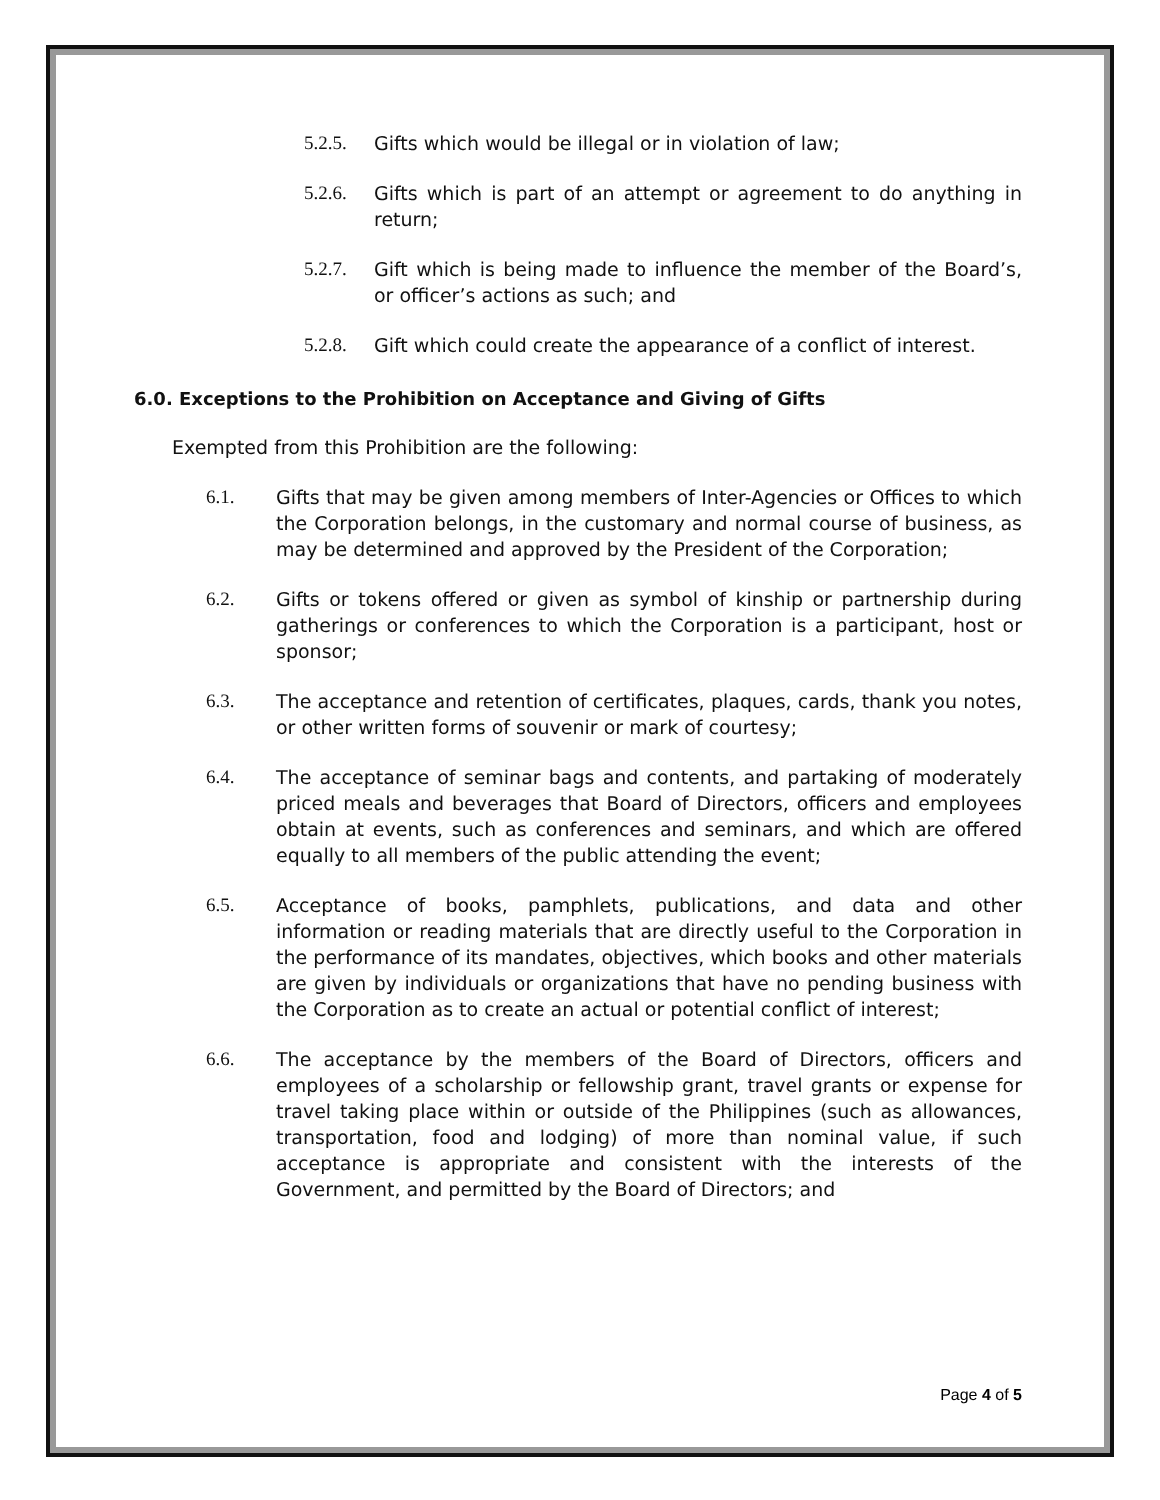5.2.5. Gifts which would be illegal or in violation of law;
5.2.6. Gifts which is part of an attempt or agreement to do anything in return;
5.2.7. Gift which is being made to influence the member of the Board’s, or officer’s actions as such; and
5.2.8. Gift which could create the appearance of a conflict of interest.
6.0. Exceptions to the Prohibition on Acceptance and Giving of Gifts
Exempted from this Prohibition are the following:
6.1. Gifts that may be given among members of Inter-Agencies or Offices to which the Corporation belongs, in the customary and normal course of business, as may be determined and approved by the President of the Corporation;
6.2. Gifts or tokens offered or given as symbol of kinship or partnership during gatherings or conferences to which the Corporation is a participant, host or sponsor;
6.3. The acceptance and retention of certificates, plaques, cards, thank you notes, or other written forms of souvenir or mark of courtesy;
6.4. The acceptance of seminar bags and contents, and partaking of moderately priced meals and beverages that Board of Directors, officers and employees obtain at events, such as conferences and seminars, and which are offered equally to all members of the public attending the event;
6.5. Acceptance of books, pamphlets, publications, and data and other information or reading materials that are directly useful to the Corporation in the performance of its mandates, objectives, which books and other materials are given by individuals or organizations that have no pending business with the Corporation as to create an actual or potential conflict of interest;
6.6. The acceptance by the members of the Board of Directors, officers and employees of a scholarship or fellowship grant, travel grants or expense for travel taking place within or outside of the Philippines (such as allowances, transportation, food and lodging) of more than nominal value, if such acceptance is appropriate and consistent with the interests of the Government, and permitted by the Board of Directors; and
Page 4 of 5